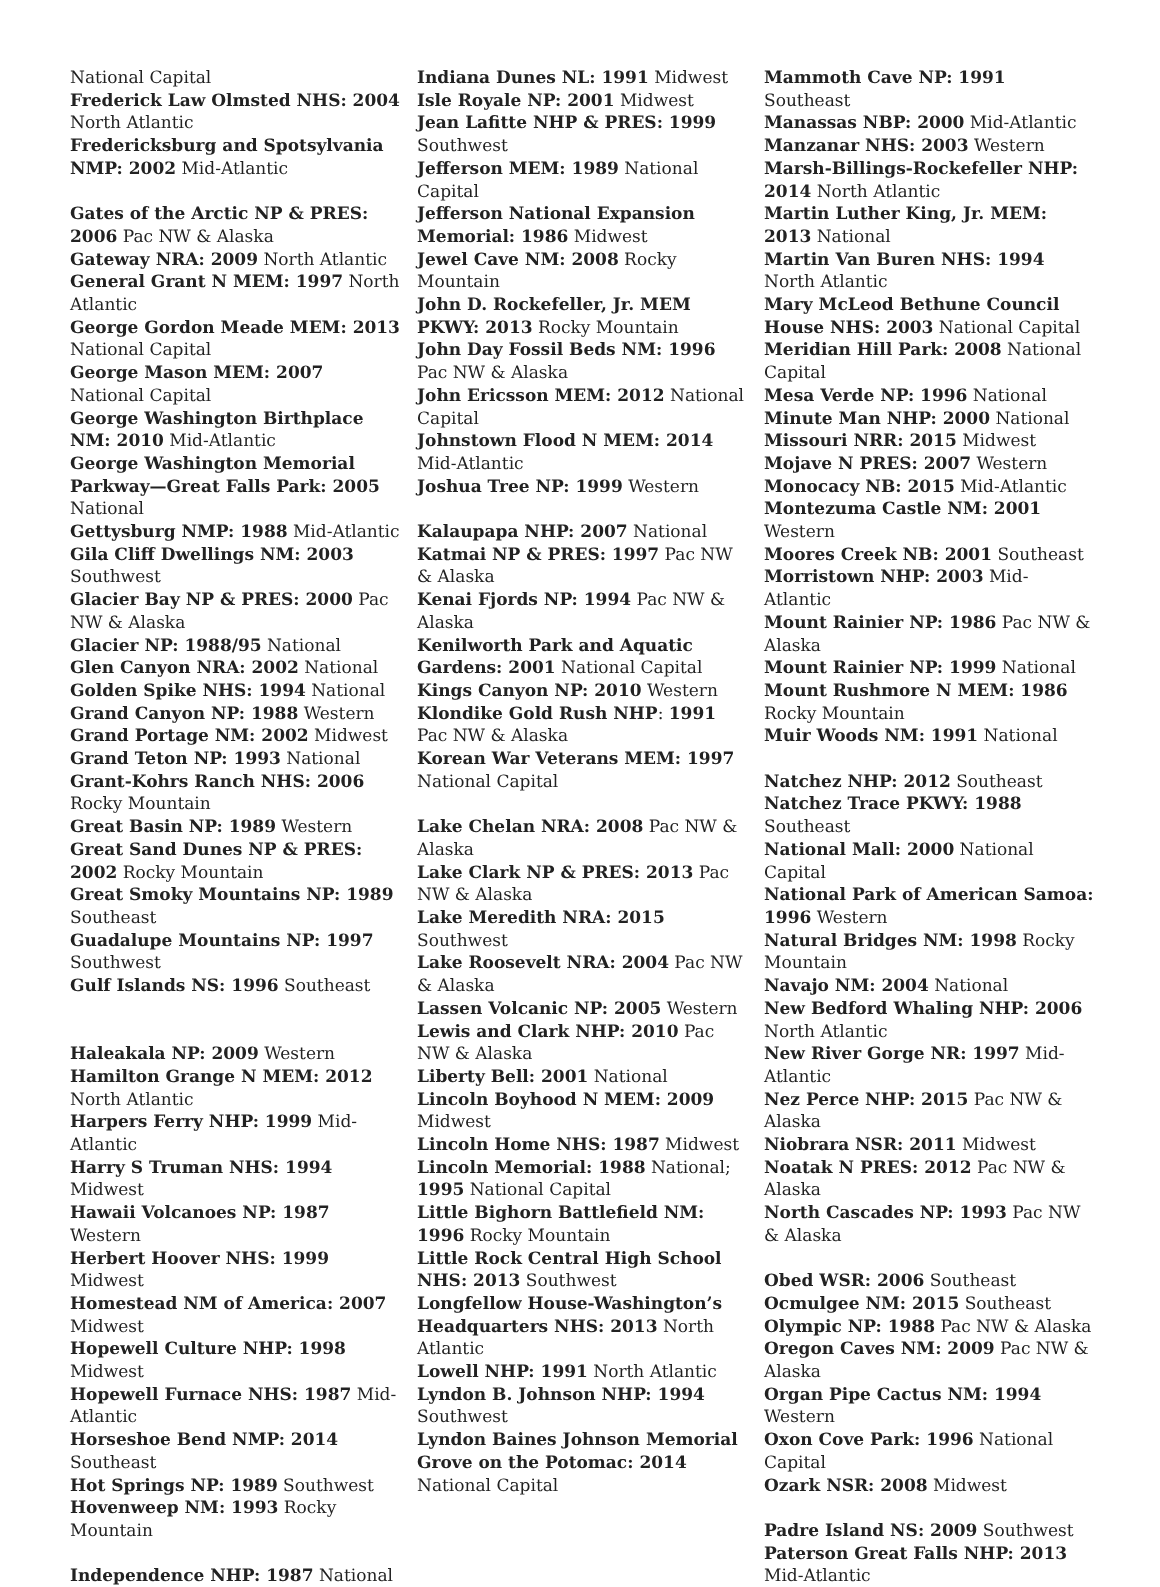National Capital
Frederick Law Olmsted NHS: 2004 North Atlantic
Fredericksburg and Spotsylvania NMP: 2002 Mid-Atlantic
Gates of the Arctic NP & PRES: 2006 Pac NW & Alaska
Gateway NRA: 2009 North Atlantic
General Grant N MEM: 1997 North Atlantic
George Gordon Meade MEM: 2013 National Capital
George Mason MEM: 2007 National Capital
George Washington Birthplace NM: 2010 Mid-Atlantic
George Washington Memorial Parkway—Great Falls Park: 2005 National
Gettysburg NMP: 1988 Mid-Atlantic
Gila Cliff Dwellings NM: 2003 Southwest
Glacier Bay NP & PRES: 2000 Pac NW & Alaska
Glacier NP: 1988/95 National
Glen Canyon NRA: 2002 National
Golden Spike NHS: 1994 National
Grand Canyon NP: 1988 Western
Grand Portage NM: 2002 Midwest
Grand Teton NP: 1993 National
Grant-Kohrs Ranch NHS: 2006 Rocky Mountain
Great Basin NP: 1989 Western
Great Sand Dunes NP & PRES: 2002 Rocky Mountain
Great Smoky Mountains NP: 1989 Southeast
Guadalupe Mountains NP: 1997 Southwest
Gulf Islands NS: 1996 Southeast
Haleakala NP: 2009 Western
Hamilton Grange N MEM: 2012 North Atlantic
Harpers Ferry NHP: 1999 Mid-Atlantic
Harry S Truman NHS: 1994 Midwest
Hawaii Volcanoes NP: 1987 Western
Herbert Hoover NHS: 1999 Midwest
Homestead NM of America: 2007 Midwest
Hopewell Culture NHP: 1998 Midwest
Hopewell Furnace NHS: 1987 Mid-Atlantic
Horseshoe Bend NMP: 2014 Southeast
Hot Springs NP: 1989 Southwest
Hovenweep NM: 1993 Rocky Mountain
Independence NHP: 1987 National
Indiana Dunes NL: 1991 Midwest
Isle Royale NP: 2001 Midwest
Jean Lafitte NHP & PRES: 1999 Southwest
Jefferson MEM: 1989 National Capital
Jefferson National Expansion Memorial: 1986 Midwest
Jewel Cave NM: 2008 Rocky Mountain
John D. Rockefeller, Jr. MEM PKWY: 2013 Rocky Mountain
John Day Fossil Beds NM: 1996 Pac NW & Alaska
John Ericsson MEM: 2012 National Capital
Johnstown Flood N MEM: 2014 Mid-Atlantic
Joshua Tree NP: 1999 Western
Kalaupapa NHP: 2007 National
Katmai NP & PRES: 1997 Pac NW & Alaska
Kenai Fjords NP: 1994 Pac NW & Alaska
Kenilworth Park and Aquatic Gardens: 2001 National Capital
Kings Canyon NP: 2010 Western
Klondike Gold Rush NHP: 1991 Pac NW & Alaska
Korean War Veterans MEM: 1997 National Capital
Lake Chelan NRA: 2008 Pac NW & Alaska
Lake Clark NP & PRES: 2013 Pac NW & Alaska
Lake Meredith NRA: 2015 Southwest
Lake Roosevelt NRA: 2004 Pac NW & Alaska
Lassen Volcanic NP: 2005 Western
Lewis and Clark NHP: 2010 Pac NW & Alaska
Liberty Bell: 2001 National
Lincoln Boyhood N MEM: 2009 Midwest
Lincoln Home NHS: 1987 Midwest
Lincoln Memorial: 1988 National; 1995 National Capital
Little Bighorn Battlefield NM: 1996 Rocky Mountain
Little Rock Central High School NHS: 2013 Southwest
Longfellow House-Washington’s Headquarters NHS: 2013 North Atlantic
Lowell NHP: 1991 North Atlantic
Lyndon B. Johnson NHP: 1994 Southwest
Lyndon Baines Johnson Memorial Grove on the Potomac: 2014 National Capital
Mammoth Cave NP: 1991 Southeast
Manassas NBP: 2000 Mid-Atlantic
Manzanar NHS: 2003 Western
Marsh-Billings-Rockefeller NHP: 2014 North Atlantic
Martin Luther King, Jr. MEM: 2013 National
Martin Van Buren NHS: 1994 North Atlantic
Mary McLeod Bethune Council House NHS: 2003 National Capital
Meridian Hill Park: 2008 National Capital
Mesa Verde NP: 1996 National
Minute Man NHP: 2000 National
Missouri NRR: 2015 Midwest
Mojave N PRES: 2007 Western
Monocacy NB: 2015 Mid-Atlantic
Montezuma Castle NM: 2001 Western
Moores Creek NB: 2001 Southeast
Morristown NHP: 2003 Mid-Atlantic
Mount Rainier NP: 1986 Pac NW & Alaska
Mount Rainier NP: 1999 National
Mount Rushmore N MEM: 1986 Rocky Mountain
Muir Woods NM: 1991 National
Natchez NHP: 2012 Southeast
Natchez Trace PKWY: 1988 Southeast
National Mall: 2000 National Capital
National Park of American Samoa: 1996 Western
Natural Bridges NM: 1998 Rocky Mountain
Navajo NM: 2004 National
New Bedford Whaling NHP: 2006 North Atlantic
New River Gorge NR: 1997 Mid-Atlantic
Nez Perce NHP: 2015 Pac NW & Alaska
Niobrara NSR: 2011 Midwest
Noatak N PRES: 2012 Pac NW & Alaska
North Cascades NP: 1993 Pac NW & Alaska
Obed WSR: 2006 Southeast
Ocmulgee NM: 2015 Southeast
Olympic NP: 1988 Pac NW & Alaska
Oregon Caves NM: 2009 Pac NW & Alaska
Organ Pipe Cactus NM: 1994 Western
Oxon Cove Park: 1996 National Capital
Ozark NSR: 2008 Midwest
Padre Island NS: 2009 Southwest
Paterson Great Falls NHP: 2013 Mid-Atlantic